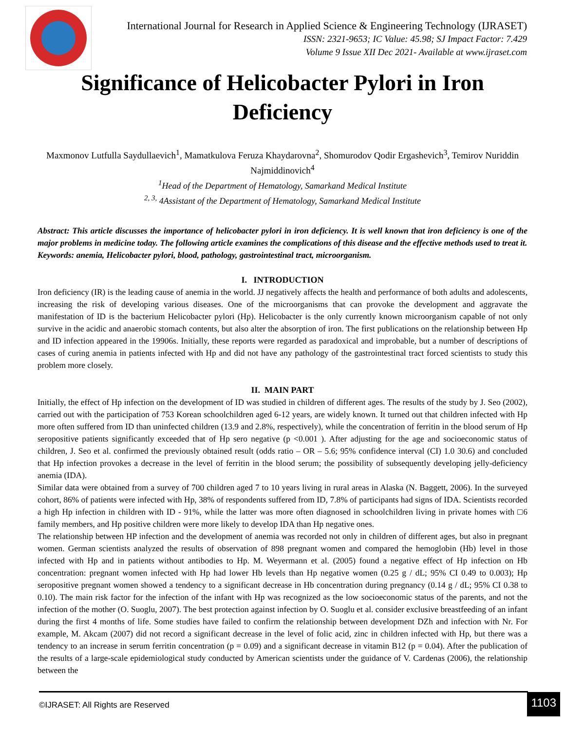International Journal for Research in Applied Science & Engineering Technology (IJRASET)
ISSN: 2321-9653; IC Value: 45.98; SJ Impact Factor: 7.429
Volume 9 Issue XII Dec 2021- Available at www.ijraset.com
Significance of Helicobacter Pylori in Iron
Deficiency
Maxmonov Lutfulla Saydullaevich<sup>1</sup>, Mamatkulova Feruza Khaydarovna<sup>2</sup>, Shomurodov Qodir Ergashevich<sup>3</sup>, Temirov Nuriddin Najmiddinovich<sup>4</sup>
<sup>1</sup> Head of the Department of Hematology, Samarkand Medical Institute
<sup>2, 3,</sup> 4Assistant of the Department of Hematology, Samarkand Medical Institute
Abstract: This article discusses the importance of helicobacter pylori in iron deficiency. It is well known that iron deficiency is one of the major problems in medicine today. The following article examines the complications of this disease and the effective methods used to treat it.
Keywords: anemia, Helicobacter pylori, blood, pathology, gastrointestinal tract, microorganism.
I. INTRODUCTION
Iron deficiency (IR) is the leading cause of anemia in the world. JJ negatively affects the health and performance of both adults and adolescents, increasing the risk of developing various diseases. One of the microorganisms that can provoke the development and aggravate the manifestation of ID is the bacterium Helicobacter pylori (Hp). Helicobacter is the only currently known microorganism capable of not only survive in the acidic and anaerobic stomach contents, but also alter the absorption of iron. The first publications on the relationship between Hp and ID infection appeared in the 19906s. Initially, these reports were regarded as paradoxical and improbable, but a number of descriptions of cases of curing anemia in patients infected with Hp and did not have any pathology of the gastrointestinal tract forced scientists to study this problem more closely.
II. MAIN PART
Initially, the effect of Hp infection on the development of ID was studied in children of different ages. The results of the study by J. Seo (2002), carried out with the participation of 753 Korean schoolchildren aged 6-12 years, are widely known. It turned out that children infected with Hp more often suffered from ID than uninfected children (13.9 and 2.8%, respectively), while the concentration of ferritin in the blood serum of Hp seropositive patients significantly exceeded that of Hp sero negative (p <0.001 ). After adjusting for the age and socioeconomic status of children, J. Seo et al. confirmed the previously obtained result (odds ratio – OR – 5.6; 95% confidence interval (CI) 1.0 30.6) and concluded that Hp infection provokes a decrease in the level of ferritin in the blood serum; the possibility of subsequently developing jelly-deficiency anemia (IDA).
Similar data were obtained from a survey of 700 children aged 7 to 10 years living in rural areas in Alaska (N. Baggett, 2006). In the surveyed cohort, 86% of patients were infected with Hp, 38% of respondents suffered from ID, 7.8% of participants had signs of IDA. Scientists recorded a high Hp infection in children with ID - 91%, while the latter was more often diagnosed in schoolchildren living in private homes with □6 family members, and Hp positive children were more likely to develop IDA than Hp negative ones.
The relationship between HP infection and the development of anemia was recorded not only in children of different ages, but also in pregnant women. German scientists analyzed the results of observation of 898 pregnant women and compared the hemoglobin (Hb) level in those infected with Hp and in patients without antibodies to Hp. M. Weyermann et al. (2005) found a negative effect of Hp infection on Hb concentration: pregnant women infected with Hp had lower Hb levels than Hp negative women (0.25 g / dL; 95% CI 0.49 to 0.003); Hp seropositive pregnant women showed a tendency to a significant decrease in Hb concentration during pregnancy (0.14 g / dL; 95% CI 0.38 to 0.10). The main risk factor for the infection of the infant with Hp was recognized as the low socioeconomic status of the parents, and not the infection of the mother (O. Suoglu, 2007). The best protection against infection by O. Suoglu et al. consider exclusive breastfeeding of an infant during the first 4 months of life. Some studies have failed to confirm the relationship between development DZh and infection with Nr. For example, M. Akcam (2007) did not record a significant decrease in the level of folic acid, zinc in children infected with Hp, but there was a tendency to an increase in serum ferritin concentration (p = 0.09) and a significant decrease in vitamin B12 (p = 0.04). After the publication of the results of a large-scale epidemiological study conducted by American scientists under the guidance of V. Cardenas (2006), the relationship between the
©IJRASET: All Rights are Reserved
1103